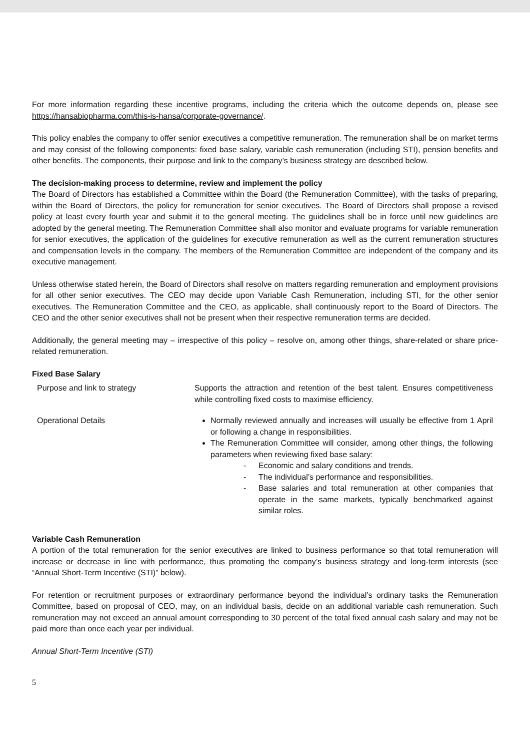For more information regarding these incentive programs, including the criteria which the outcome depends on, please see https://hansabiopharma.com/this-is-hansa/corporate-governance/.
This policy enables the company to offer senior executives a competitive remuneration. The remuneration shall be on market terms and may consist of the following components: fixed base salary, variable cash remuneration (including STI), pension benefits and other benefits. The components, their purpose and link to the company’s business strategy are described below.
The decision-making process to determine, review and implement the policy
The Board of Directors has established a Committee within the Board (the Remuneration Committee), with the tasks of preparing, within the Board of Directors, the policy for remuneration for senior executives. The Board of Directors shall propose a revised policy at least every fourth year and submit it to the general meeting. The guidelines shall be in force until new guidelines are adopted by the general meeting. The Remuneration Committee shall also monitor and evaluate programs for variable remuneration for senior executives, the application of the guidelines for executive remuneration as well as the current remuneration structures and compensation levels in the company. The members of the Remuneration Committee are independent of the company and its executive management.
Unless otherwise stated herein, the Board of Directors shall resolve on matters regarding remuneration and employment provisions for all other senior executives. The CEO may decide upon Variable Cash Remuneration, including STI, for the other senior executives. The Remuneration Committee and the CEO, as applicable, shall continuously report to the Board of Directors. The CEO and the other senior executives shall not be present when their respective remuneration terms are decided.
Additionally, the general meeting may – irrespective of this policy – resolve on, among other things, share-related or share price-related remuneration.
Fixed Base Salary
| Purpose and link to strategy | Supports the attraction and retention of the best talent. Ensures competitiveness while controlling fixed costs to maximise efficiency. |
| Operational Details | Normally reviewed annually and increases will usually be effective from 1 April or following a change in responsibilities. The Remuneration Committee will consider, among other things, the following parameters when reviewing fixed base salary: - Economic and salary conditions and trends. - The individual’s performance and responsibilities. - Base salaries and total remuneration at other companies that operate in the same markets, typically benchmarked against similar roles. |
Variable Cash Remuneration
A portion of the total remuneration for the senior executives are linked to business performance so that total remuneration will increase or decrease in line with performance, thus promoting the company’s business strategy and long-term interests (see “Annual Short-Term Incentive (STI)” below).
For retention or recruitment purposes or extraordinary performance beyond the individual’s ordinary tasks the Remuneration Committee, based on proposal of CEO, may, on an individual basis, decide on an additional variable cash remuneration. Such remuneration may not exceed an annual amount corresponding to 30 percent of the total fixed annual cash salary and may not be paid more than once each year per individual.
Annual Short-Term Incentive (STI)
5